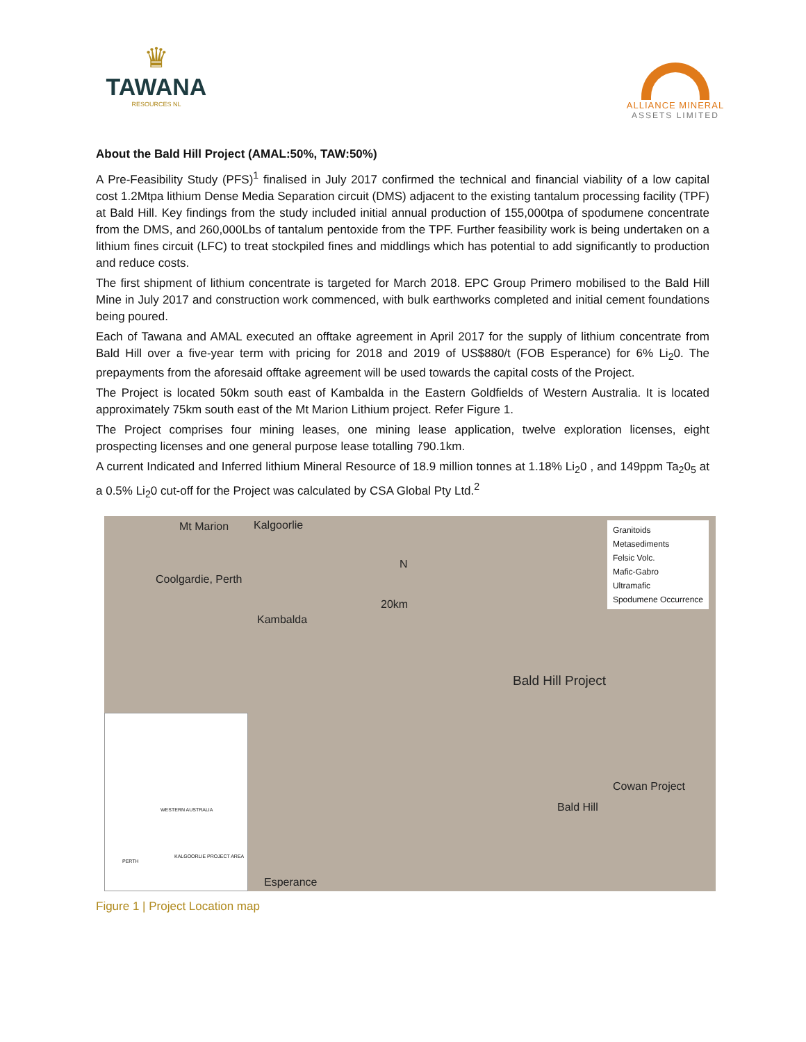♛
TAWANA
RESOURCES NL
ALLIANCE MINERAL
ASSETS LIMITED
About the Bald Hill Project (AMAL:50%, TAW:50%)
A Pre-Feasibility Study (PFS)<sup>1</sup> finalised in July 2017 confirmed the technical and financial viability of a low capital cost 1.2Mtpa lithium Dense Media Separation circuit (DMS) adjacent to the existing tantalum processing facility (TPF) at Bald Hill. Key findings from the study included initial annual production of 155,000tpa of spodumene concentrate from the DMS, and 260,000Lbs of tantalum pentoxide from the TPF. Further feasibility work is being undertaken on a lithium fines circuit (LFC) to treat stockpiled fines and middlings which has potential to add significantly to production and reduce costs.
The first shipment of lithium concentrate is targeted for March 2018. EPC Group Primero mobilised to the Bald Hill Mine in July 2017 and construction work commenced, with bulk earthworks completed and initial cement foundations being poured.
Each of Tawana and AMAL executed an offtake agreement in April 2017 for the supply of lithium concentrate from Bald Hill over a five-year term with pricing for 2018 and 2019 of US$880/t (FOB Esperance) for 6% Li<sub>2</sub>0. The prepayments from the aforesaid offtake agreement will be used towards the capital costs of the Project.
The Project is located 50km south east of Kambalda in the Eastern Goldfields of Western Australia. It is located approximately 75km south east of the Mt Marion Lithium project. Refer Figure 1.
The Project comprises four mining leases, one mining lease application, twelve exploration licenses, eight prospecting licenses and one general purpose lease totalling 790.1km.
A current Indicated and Inferred lithium Mineral Resource of 18.9 million tonnes at 1.18% Li<sub>2</sub>0 , and 149ppm Ta<sub>2</sub>0<sub>5</sub> at a 0.5% Li<sub>2</sub>0 cut-off for the Project was calculated by CSA Global Pty Ltd.<sup>2</sup>
Mt Marion Kalgoorlie
Coolgardie, Perth
Kambalda
N
20km
Bald Hill Project
Cowan Project
Bald Hill
Esperance
Granitoids
Metasediments
Felsic Volc.
Mafic-Gabro
Ultramafic
Spodumene Occurrence
WESTERN AUSTRALIA
KALGOORLIE PROJECT AREA
PERTH
Figure 1 | Project Location map